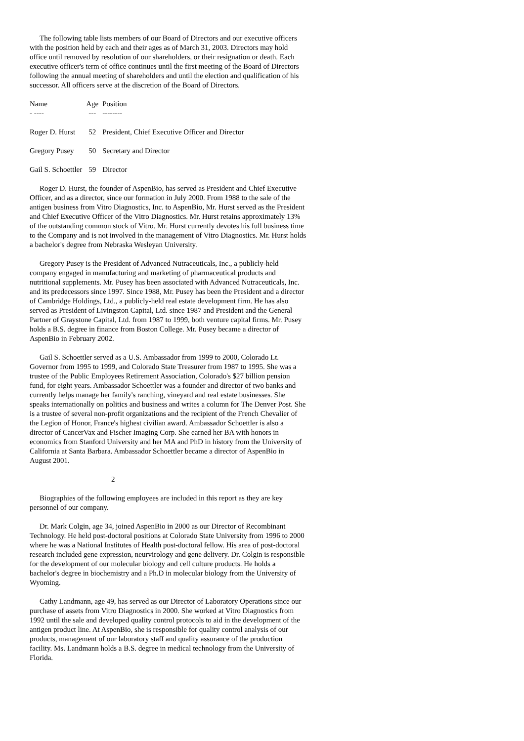The following table lists members of our Board of Directors and our executive officers with the position held by each and their ages as of March 31, 2003. Directors may hold office until removed by resolution of our shareholders, or their resignation or death. Each executive officer's term of office continues until the first meeting of the Board of Directors following the annual meeting of shareholders and until the election and qualification of his successor. All officers serve at the discretion of the Board of Directors.
| Name | Age | Position |
| - ---- | --- | -------- |
| Roger D. Hurst | 52 | President, Chief Executive Officer and Director |
| Gregory Pusey | 50 | Secretary and Director |
| Gail S. Schoettler | 59 | Director |
Roger D. Hurst, the founder of AspenBio, has served as President and Chief Executive Officer, and as a director, since our formation in July 2000. From 1988 to the sale of the antigen business from Vitro Diagnostics, Inc. to AspenBio, Mr. Hurst served as the President and Chief Executive Officer of the Vitro Diagnostics. Mr. Hurst retains approximately 13% of the outstanding common stock of Vitro. Mr. Hurst currently devotes his full business time to the Company and is not involved in the management of Vitro Diagnostics. Mr. Hurst holds a bachelor's degree from Nebraska Wesleyan University.
Gregory Pusey is the President of Advanced Nutraceuticals, Inc., a publicly-held company engaged in manufacturing and marketing of pharmaceutical products and nutritional supplements. Mr. Pusey has been associated with Advanced Nutraceuticals, Inc. and its predecessors since 1997. Since 1988, Mr. Pusey has been the President and a director of Cambridge Holdings, Ltd., a publicly-held real estate development firm. He has also served as President of Livingston Capital, Ltd. since 1987 and President and the General Partner of Graystone Capital, Ltd. from 1987 to 1999, both venture capital firms. Mr. Pusey holds a B.S. degree in finance from Boston College. Mr. Pusey became a director of AspenBio in February 2002.
Gail S. Schoettler served as a U.S. Ambassador from 1999 to 2000, Colorado Lt. Governor from 1995 to 1999, and Colorado State Treasurer from 1987 to 1995. She was a trustee of the Public Employees Retirement Association, Colorado's $27 billion pension fund, for eight years. Ambassador Schoettler was a founder and director of two banks and currently helps manage her family's ranching, vineyard and real estate businesses. She speaks internationally on politics and business and writes a column for The Denver Post. She is a trustee of several non-profit organizations and the recipient of the French Chevalier of the Legion of Honor, France's highest civilian award. Ambassador Schoettler is also a director of CancerVax and Fischer Imaging Corp. She earned her BA with honors in economics from Stanford University and her MA and PhD in history from the University of California at Santa Barbara. Ambassador Schoettler became a director of AspenBio in August 2001.
2
Biographies of the following employees are included in this report as they are key personnel of our company.
Dr. Mark Colgin, age 34, joined AspenBio in 2000 as our Director of Recombinant Technology. He held post-doctoral positions at Colorado State University from 1996 to 2000 where he was a National Institutes of Health post-doctoral fellow. His area of post-doctoral research included gene expression, neurvirology and gene delivery. Dr. Colgin is responsible for the development of our molecular biology and cell culture products. He holds a bachelor's degree in biochemistry and a Ph.D in molecular biology from the University of Wyoming.
Cathy Landmann, age 49, has served as our Director of Laboratory Operations since our purchase of assets from Vitro Diagnostics in 2000. She worked at Vitro Diagnostics from 1992 until the sale and developed quality control protocols to aid in the development of the antigen product line. At AspenBio, she is responsible for quality control analysis of our products, management of our laboratory staff and quality assurance of the production facility. Ms. Landmann holds a B.S. degree in medical technology from the University of Florida.